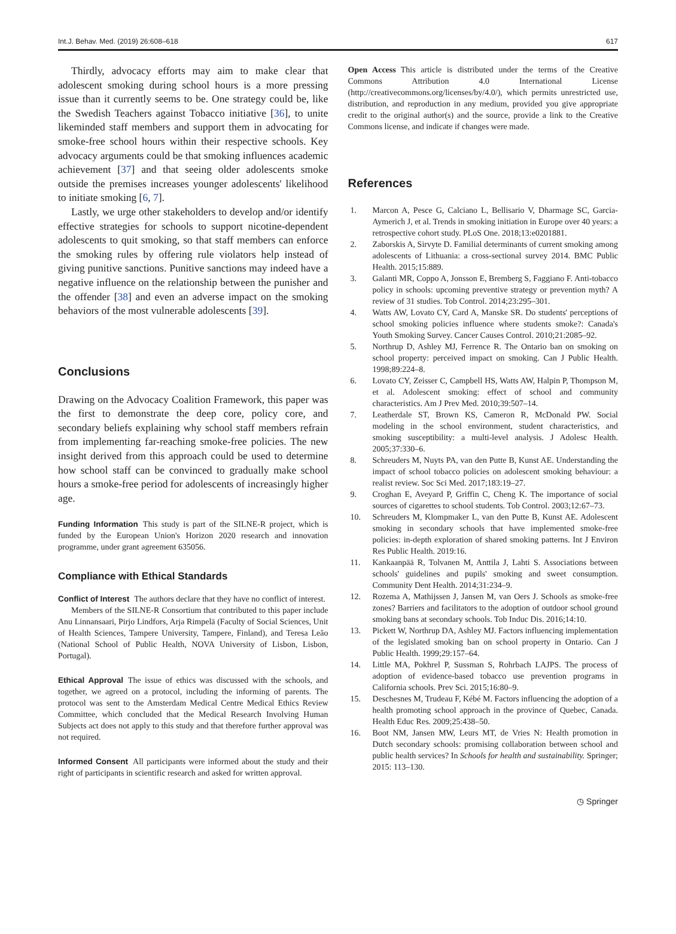Int.J. Behav. Med. (2019) 26:608–618 617
Thirdly, advocacy efforts may aim to make clear that adolescent smoking during school hours is a more pressing issue than it currently seems to be. One strategy could be, like the Swedish Teachers against Tobacco initiative [36], to unite likeminded staff members and support them in advocating for smoke-free school hours within their respective schools. Key advocacy arguments could be that smoking influences academic achievement [37] and that seeing older adolescents smoke outside the premises increases younger adolescents' likelihood to initiate smoking [6, 7].
Lastly, we urge other stakeholders to develop and/or identify effective strategies for schools to support nicotine-dependent adolescents to quit smoking, so that staff members can enforce the smoking rules by offering rule violators help instead of giving punitive sanctions. Punitive sanctions may indeed have a negative influence on the relationship between the punisher and the offender [38] and even an adverse impact on the smoking behaviors of the most vulnerable adolescents [39].
Conclusions
Drawing on the Advocacy Coalition Framework, this paper was the first to demonstrate the deep core, policy core, and secondary beliefs explaining why school staff members refrain from implementing far-reaching smoke-free policies. The new insight derived from this approach could be used to determine how school staff can be convinced to gradually make school hours a smoke-free period for adolescents of increasingly higher age.
Funding Information This study is part of the SILNE-R project, which is funded by the European Union's Horizon 2020 research and innovation programme, under grant agreement 635056.
Compliance with Ethical Standards
Conflict of Interest The authors declare that they have no conflict of interest.
Members of the SILNE-R Consortium that contributed to this paper include Anu Linnansaari, Pirjo Lindfors, Arja Rimpelä (Faculty of Social Sciences, Unit of Health Sciences, Tampere University, Tampere, Finland), and Teresa Leão (National School of Public Health, NOVA University of Lisbon, Lisbon, Portugal).
Ethical Approval The issue of ethics was discussed with the schools, and together, we agreed on a protocol, including the informing of parents. The protocol was sent to the Amsterdam Medical Centre Medical Ethics Review Committee, which concluded that the Medical Research Involving Human Subjects act does not apply to this study and that therefore further approval was not required.
Informed Consent All participants were informed about the study and their right of participants in scientific research and asked for written approval.
Open Access This article is distributed under the terms of the Creative Commons Attribution 4.0 International License (http://creativecommons.org/licenses/by/4.0/), which permits unrestricted use, distribution, and reproduction in any medium, provided you give appropriate credit to the original author(s) and the source, provide a link to the Creative Commons license, and indicate if changes were made.
References
1. Marcon A, Pesce G, Calciano L, Bellisario V, Dharmage SC, Garcia-Aymerich J, et al. Trends in smoking initiation in Europe over 40 years: a retrospective cohort study. PLoS One. 2018;13:e0201881.
2. Zaborskis A, Sirvyte D. Familial determinants of current smoking among adolescents of Lithuania: a cross-sectional survey 2014. BMC Public Health. 2015;15:889.
3. Galanti MR, Coppo A, Jonsson E, Bremberg S, Faggiano F. Anti-tobacco policy in schools: upcoming preventive strategy or prevention myth? A review of 31 studies. Tob Control. 2014;23:295–301.
4. Watts AW, Lovato CY, Card A, Manske SR. Do students' perceptions of school smoking policies influence where students smoke?: Canada's Youth Smoking Survey. Cancer Causes Control. 2010;21:2085–92.
5. Northrup D, Ashley MJ, Ferrence R. The Ontario ban on smoking on school property: perceived impact on smoking. Can J Public Health. 1998;89:224–8.
6. Lovato CY, Zeisser C, Campbell HS, Watts AW, Halpin P, Thompson M, et al. Adolescent smoking: effect of school and community characteristics. Am J Prev Med. 2010;39:507–14.
7. Leatherdale ST, Brown KS, Cameron R, McDonald PW. Social modeling in the school environment, student characteristics, and smoking susceptibility: a multi-level analysis. J Adolesc Health. 2005;37:330–6.
8. Schreuders M, Nuyts PA, van den Putte B, Kunst AE. Understanding the impact of school tobacco policies on adolescent smoking behaviour: a realist review. Soc Sci Med. 2017;183:19–27.
9. Croghan E, Aveyard P, Griffin C, Cheng K. The importance of social sources of cigarettes to school students. Tob Control. 2003;12:67–73.
10. Schreuders M, Klompmaker L, van den Putte B, Kunst AE. Adolescent smoking in secondary schools that have implemented smoke-free policies: in-depth exploration of shared smoking patterns. Int J Environ Res Public Health. 2019:16.
11. Kankaanpää R, Tolvanen M, Anttila J, Lahti S. Associations between schools' guidelines and pupils' smoking and sweet consumption. Community Dent Health. 2014;31:234–9.
12. Rozema A, Mathijssen J, Jansen M, van Oers J. Schools as smoke-free zones? Barriers and facilitators to the adoption of outdoor school ground smoking bans at secondary schools. Tob Induc Dis. 2016;14:10.
13. Pickett W, Northrup DA, Ashley MJ. Factors influencing implementation of the legislated smoking ban on school property in Ontario. Can J Public Health. 1999;29:157–64.
14. Little MA, Pokhrel P, Sussman S, Rohrbach LAJPS. The process of adoption of evidence-based tobacco use prevention programs in California schools. Prev Sci. 2015;16:80–9.
15. Deschesnes M, Trudeau F, Kébé M. Factors influencing the adoption of a health promoting school approach in the province of Quebec, Canada. Health Educ Res. 2009;25:438–50.
16. Boot NM, Jansen MW, Leurs MT, de Vries N: Health promotion in Dutch secondary schools: promising collaboration between school and public health services? In Schools for health and sustainability. Springer; 2015: 113–130.
◷ Springer